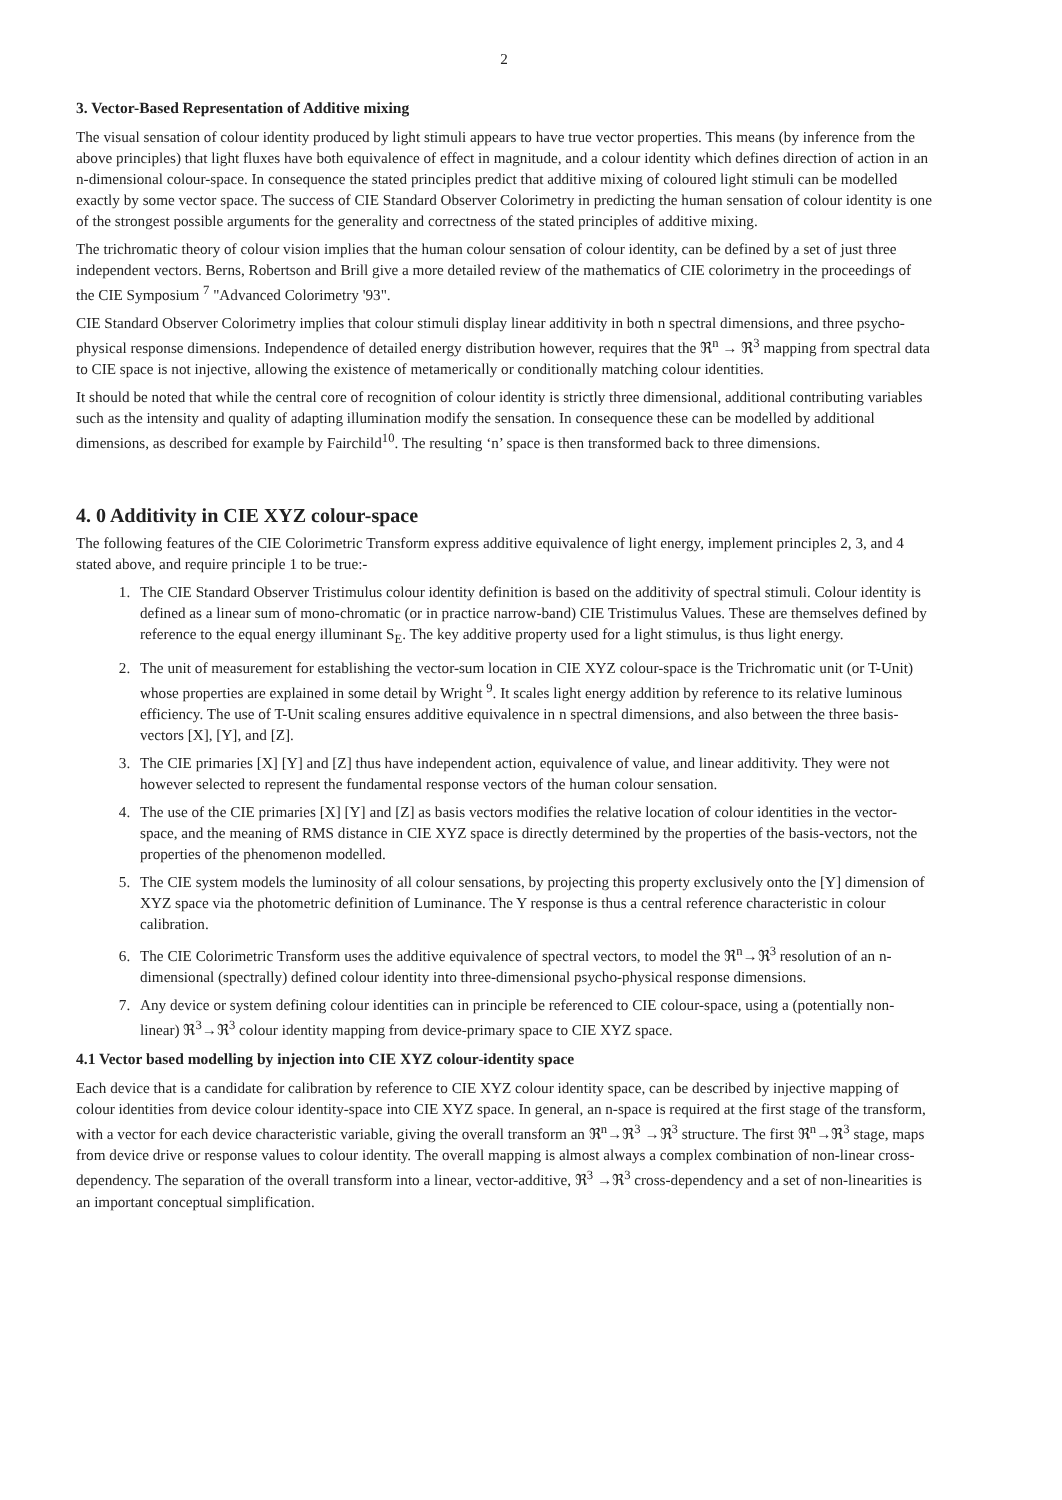2
3. Vector-Based Representation of Additive mixing
The visual sensation of colour identity produced by light stimuli appears to have true vector properties. This means (by inference from the above principles) that light fluxes have both equivalence of effect in magnitude, and a colour identity which defines direction of action in an n-dimensional colour-space. In consequence the stated principles predict that additive mixing of coloured light stimuli can be modelled exactly by some vector space. The success of CIE Standard Observer Colorimetry in predicting the human sensation of colour identity is one of the strongest possible arguments for the generality and correctness of the stated principles of additive mixing.
The trichromatic theory of colour vision implies that the human colour sensation of colour identity, can be defined by a set of just three independent vectors. Berns, Robertson and Brill give a more detailed review of the mathematics of CIE colorimetry in the proceedings of the CIE Symposium <sup>7</sup> "Advanced Colorimetry '93".
CIE Standard Observer Colorimetry implies that colour stimuli display linear additivity in both n spectral dimensions, and three psycho-physical response dimensions. Independence of detailed energy distribution however, requires that the ℜ<sup>n</sup> → ℜ<sup>3</sup> mapping from spectral data to CIE space is not injective, allowing the existence of metamerically or conditionally matching colour identities.
It should be noted that while the central core of recognition of colour identity is strictly three dimensional, additional contributing variables such as the intensity and quality of adapting illumination modify the sensation. In consequence these can be modelled by additional dimensions, as described for example by Fairchild<sup>10</sup>. The resulting ‘n’ space is then transformed back to three dimensions.
4. 0 Additivity in CIE XYZ colour-space
The following features of the CIE Colorimetric Transform express additive equivalence of light energy, implement principles 2, 3, and 4 stated above, and require principle 1 to be true:-
1. The CIE Standard Observer Tristimulus colour identity definition is based on the additivity of spectral stimuli. Colour identity is defined as a linear sum of mono-chromatic (or in practice narrow-band) CIE Tristimulus Values. These are themselves defined by reference to the equal energy illuminant S<sub>E</sub>. The key additive property used for a light stimulus, is thus light energy.
2. The unit of measurement for establishing the vector-sum location in CIE XYZ colour-space is the Trichromatic unit (or T-Unit) whose properties are explained in some detail by Wright <sup>9</sup>. It scales light energy addition by reference to its relative luminous efficiency. The use of T-Unit scaling ensures additive equivalence in n spectral dimensions, and also between the three basis-vectors [X], [Y], and [Z].
3. The CIE primaries [X] [Y] and [Z] thus have independent action, equivalence of value, and linear additivity. They were not however selected to represent the fundamental response vectors of the human colour sensation.
4. The use of the CIE primaries [X] [Y] and [Z] as basis vectors modifies the relative location of colour identities in the vector-space, and the meaning of RMS distance in CIE XYZ space is directly determined by the properties of the basis-vectors, not the properties of the phenomenon modelled.
5. The CIE system models the luminosity of all colour sensations, by projecting this property exclusively onto the [Y] dimension of XYZ space via the photometric definition of Luminance. The Y response is thus a central reference characteristic in colour calibration.
6. The CIE Colorimetric Transform uses the additive equivalence of spectral vectors, to model the ℜ<sup>n</sup>→ℜ<sup>3</sup> resolution of an n-dimensional (spectrally) defined colour identity into three-dimensional psycho-physical response dimensions.
7. Any device or system defining colour identities can in principle be referenced to CIE colour-space, using a (potentially non-linear) ℜ<sup>3</sup>→ℜ<sup>3</sup> colour identity mapping from device-primary space to CIE XYZ space.
4.1 Vector based modelling by injection into CIE XYZ colour-identity space
Each device that is a candidate for calibration by reference to CIE XYZ colour identity space, can be described by injective mapping of colour identities from device colour identity-space into CIE XYZ space. In general, an n-space is required at the first stage of the transform, with a vector for each device characteristic variable, giving the overall transform an ℜ<sup>n</sup>→ℜ<sup>3</sup> →ℜ<sup>3</sup> structure. The first ℜ<sup>n</sup>→ℜ<sup>3</sup> stage, maps from device drive or response values to colour identity. The overall mapping is almost always a complex combination of non-linear cross-dependency. The separation of the overall transform into a linear, vector-additive, ℜ<sup>3</sup> →ℜ<sup>3</sup> cross-dependency and a set of non-linearities is an important conceptual simplification.